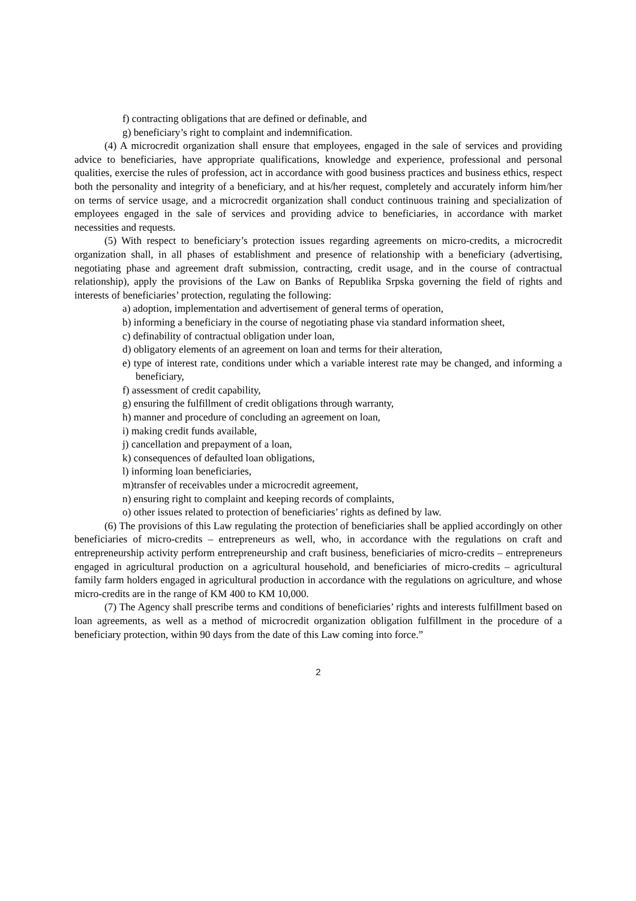f) contracting obligations that are defined or definable, and
g) beneficiary’s right to complaint and indemnification.
(4) A microcredit organization shall ensure that employees, engaged in the sale of services and providing advice to beneficiaries, have appropriate qualifications, knowledge and experience, professional and personal qualities, exercise the rules of profession, act in accordance with good business practices and business ethics, respect both the personality and integrity of a beneficiary, and at his/her request, completely and accurately inform him/her on terms of service usage, and a microcredit organization shall conduct continuous training and specialization of employees engaged in the sale of services and providing advice to beneficiaries, in accordance with market necessities and requests.
(5) With respect to beneficiary’s protection issues regarding agreements on micro-credits, a microcredit organization shall, in all phases of establishment and presence of relationship with a beneficiary (advertising, negotiating phase and agreement draft submission, contracting, credit usage, and in the course of contractual relationship), apply the provisions of the Law on Banks of Republika Srpska governing the field of rights and interests of beneficiaries’ protection, regulating the following:
a) adoption, implementation and advertisement of general terms of operation,
b) informing a beneficiary in the course of negotiating phase via standard information sheet,
c) definability of contractual obligation under loan,
d) obligatory elements of an agreement on loan and terms for their alteration,
e) type of interest rate, conditions under which a variable interest rate may be changed, and informing a beneficiary,
f) assessment of credit capability,
g) ensuring the fulfillment of credit obligations through warranty,
h) manner and procedure of concluding an agreement on loan,
i) making credit funds available,
j) cancellation and prepayment of a loan,
k) consequences of defaulted loan obligations,
l) informing loan beneficiaries,
m)transfer of receivables under a microcredit agreement,
n) ensuring right to complaint and keeping records of complaints,
o) other issues related to protection of beneficiaries’ rights as defined by law.
(6) The provisions of this Law regulating the protection of beneficiaries shall be applied accordingly on other beneficiaries of micro-credits – entrepreneurs as well, who, in accordance with the regulations on craft and entrepreneurship activity perform entrepreneurship and craft business, beneficiaries of micro-credits – entrepreneurs engaged in agricultural production on a agricultural household, and beneficiaries of micro-credits – agricultural family farm holders engaged in agricultural production in accordance with the regulations on agriculture, and whose micro-credits are in the range of KM 400 to KM 10,000.
(7) The Agency shall prescribe terms and conditions of beneficiaries’ rights and interests fulfillment based on loan agreements, as well as a method of microcredit organization obligation fulfillment in the procedure of a beneficiary protection, within 90 days from the date of this Law coming into force.”
2